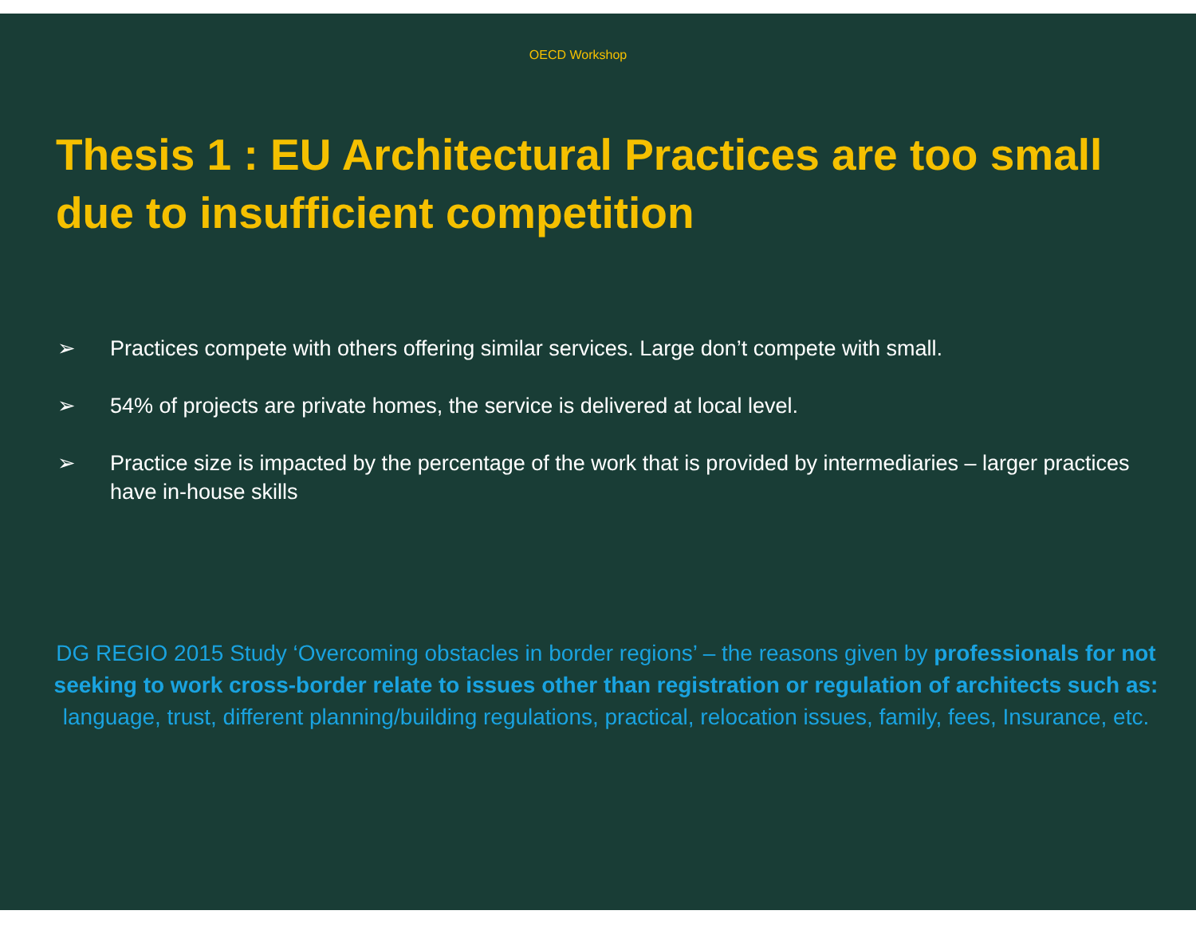OECD Workshop
Thesis 1 : EU Architectural Practices are too small due to insufficient competition
➢ Practices compete with others offering similar services. Large don’t compete with small.
➢ 54% of projects are private homes, the service is delivered at local level.
➢ Practice size is impacted by the percentage of the work that is provided by intermediaries – larger practices have in-house skills
DG REGIO 2015 Study ‘Overcoming obstacles in border regions’ – the reasons given by professionals for not seeking to work cross-border relate to issues other than registration or regulation of architects such as: language, trust, different planning/building regulations, practical, relocation issues, family, fees, Insurance, etc.